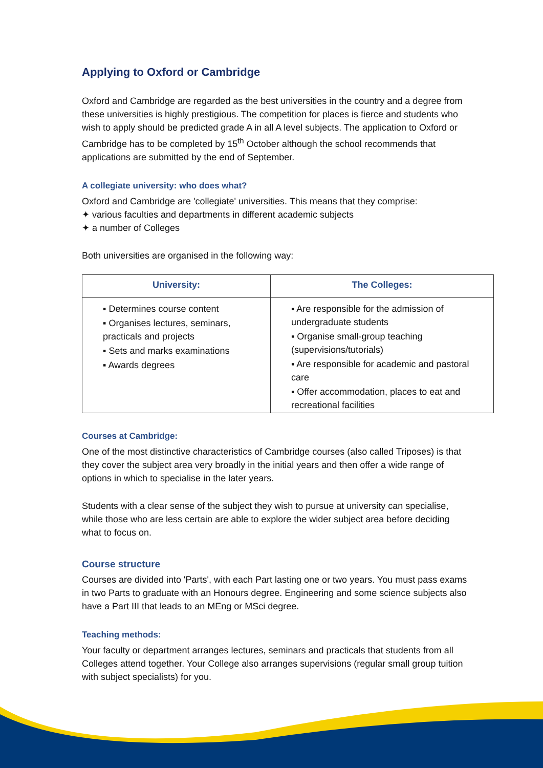Applying to Oxford or Cambridge
Oxford and Cambridge are regarded as the best universities in the country and a degree from these universities is highly prestigious. The competition for places is fierce and students who wish to apply should be predicted grade A in all A level subjects. The application to Oxford or Cambridge has to be completed by 15<sup>th</sup> October although the school recommends that applications are submitted by the end of September.
A collegiate university: who does what?
Oxford and Cambridge are 'collegiate' universities. This means that they comprise:
✦ various faculties and departments in different academic subjects
✦ a number of Colleges
Both universities are organised in the following way:
| University: | The Colleges: |
| --- | --- |
| ▪ Determines course content ▪ Organises lectures, seminars, practicals and projects ▪ Sets and marks examinations ▪ Awards degrees | ▪ Are responsible for the admission of undergraduate students ▪ Organise small-group teaching (supervisions/tutorials) ▪ Are responsible for academic and pastoral care ▪ Offer accommodation, places to eat and recreational facilities |
Courses at Cambridge:
One of the most distinctive characteristics of Cambridge courses (also called Triposes) is that they cover the subject area very broadly in the initial years and then offer a wide range of options in which to specialise in the later years.
Students with a clear sense of the subject they wish to pursue at university can specialise, while those who are less certain are able to explore the wider subject area before deciding what to focus on.
Course structure
Courses are divided into 'Parts', with each Part lasting one or two years. You must pass exams in two Parts to graduate with an Honours degree. Engineering and some science subjects also have a Part III that leads to an MEng or MSci degree.
Teaching methods:
Your faculty or department arranges lectures, seminars and practicals that students from all Colleges attend together. Your College also arranges supervisions (regular small group tuition with subject specialists) for you.